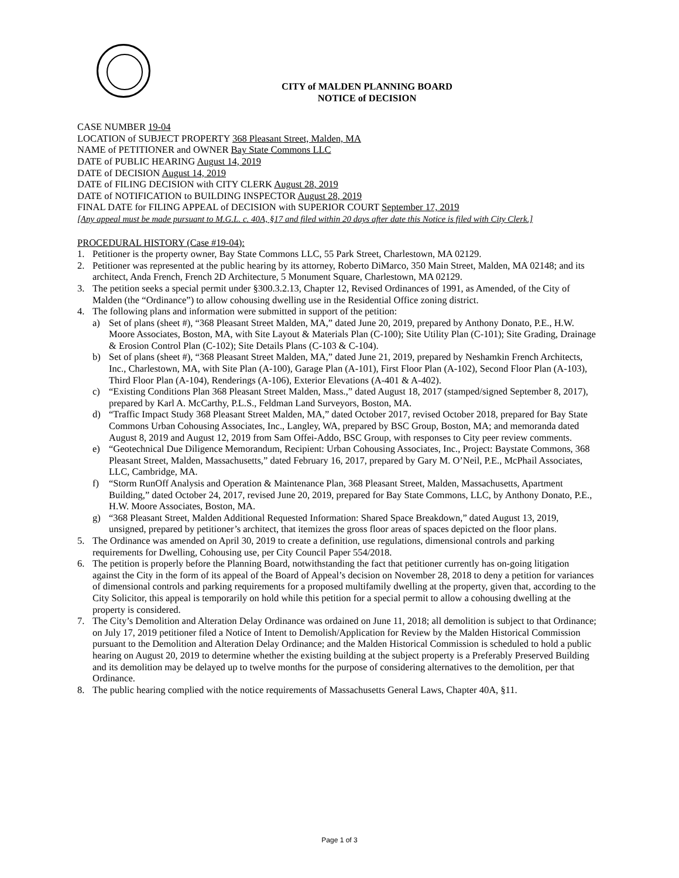CITY of MALDEN PLANNING BOARD
NOTICE of DECISION
CASE NUMBER 19-04
LOCATION of SUBJECT PROPERTY 368 Pleasant Street, Malden, MA
NAME of PETITIONER and OWNER Bay State Commons LLC
DATE of PUBLIC HEARING August 14, 2019
DATE of DECISION August 14, 2019
DATE of FILING DECISION with CITY CLERK August 28, 2019
DATE of NOTIFICATION to BUILDING INSPECTOR August 28, 2019
FINAL DATE for FILING APPEAL of DECISION with SUPERIOR COURT September 17, 2019
[Any appeal must be made pursuant to M.G.L. c. 40A, §17 and filed within 20 days after date this Notice is filed with City Clerk.]
PROCEDURAL HISTORY (Case #19-04):
1. Petitioner is the property owner, Bay State Commons LLC, 55 Park Street, Charlestown, MA 02129.
2. Petitioner was represented at the public hearing by its attorney, Roberto DiMarco, 350 Main Street, Malden, MA 02148; and its architect, Anda French, French 2D Architecture, 5 Monument Square, Charlestown, MA 02129.
3. The petition seeks a special permit under §300.3.2.13, Chapter 12, Revised Ordinances of 1991, as Amended, of the City of Malden (the “Ordinance”) to allow cohousing dwelling use in the Residential Office zoning district.
4. The following plans and information were submitted in support of the petition:
a) Set of plans (sheet #), “368 Pleasant Street Malden, MA,” dated June 20, 2019, prepared by Anthony Donato, P.E., H.W. Moore Associates, Boston, MA, with Site Layout & Materials Plan (C-100); Site Utility Plan (C-101); Site Grading, Drainage & Erosion Control Plan (C-102); Site Details Plans (C-103 & C-104).
b) Set of plans (sheet #), “368 Pleasant Street Malden, MA,” dated June 21, 2019, prepared by Neshamkin French Architects, Inc., Charlestown, MA, with Site Plan (A-100), Garage Plan (A-101), First Floor Plan (A-102), Second Floor Plan (A-103), Third Floor Plan (A-104), Renderings (A-106), Exterior Elevations (A-401 & A-402).
c) “Existing Conditions Plan 368 Pleasant Street Malden, Mass.,” dated August 18, 2017 (stamped/signed September 8, 2017), prepared by Karl A. McCarthy, P.L.S., Feldman Land Surveyors, Boston, MA.
d) “Traffic Impact Study 368 Pleasant Street Malden, MA,” dated October 2017, revised October 2018, prepared for Bay State Commons Urban Cohousing Associates, Inc., Langley, WA, prepared by BSC Group, Boston, MA; and memoranda dated August 8, 2019 and August 12, 2019 from Sam Offei-Addo, BSC Group, with responses to City peer review comments.
e) “Geotechnical Due Diligence Memorandum, Recipient: Urban Cohousing Associates, Inc., Project: Baystate Commons, 368 Pleasant Street, Malden, Massachusetts,” dated February 16, 2017, prepared by Gary M. O’Neil, P.E., McPhail Associates, LLC, Cambridge, MA.
f) “Storm RunOff Analysis and Operation & Maintenance Plan, 368 Pleasant Street, Malden, Massachusetts, Apartment Building,” dated October 24, 2017, revised June 20, 2019, prepared for Bay State Commons, LLC, by Anthony Donato, P.E., H.W. Moore Associates, Boston, MA.
g) “368 Pleasant Street, Malden Additional Requested Information: Shared Space Breakdown,” dated August 13, 2019, unsigned, prepared by petitioner’s architect, that itemizes the gross floor areas of spaces depicted on the floor plans.
5. The Ordinance was amended on April 30, 2019 to create a definition, use regulations, dimensional controls and parking requirements for Dwelling, Cohousing use, per City Council Paper 554/2018.
6. The petition is properly before the Planning Board, notwithstanding the fact that petitioner currently has on-going litigation against the City in the form of its appeal of the Board of Appeal’s decision on November 28, 2018 to deny a petition for variances of dimensional controls and parking requirements for a proposed multifamily dwelling at the property, given that, according to the City Solicitor, this appeal is temporarily on hold while this petition for a special permit to allow a cohousing dwelling at the property is considered.
7. The City’s Demolition and Alteration Delay Ordinance was ordained on June 11, 2018; all demolition is subject to that Ordinance; on July 17, 2019 petitioner filed a Notice of Intent to Demolish/Application for Review by the Malden Historical Commission pursuant to the Demolition and Alteration Delay Ordinance; and the Malden Historical Commission is scheduled to hold a public hearing on August 20, 2019 to determine whether the existing building at the subject property is a Preferably Preserved Building and its demolition may be delayed up to twelve months for the purpose of considering alternatives to the demolition, per that Ordinance.
8. The public hearing complied with the notice requirements of Massachusetts General Laws, Chapter 40A, §11.
Page 1 of 3